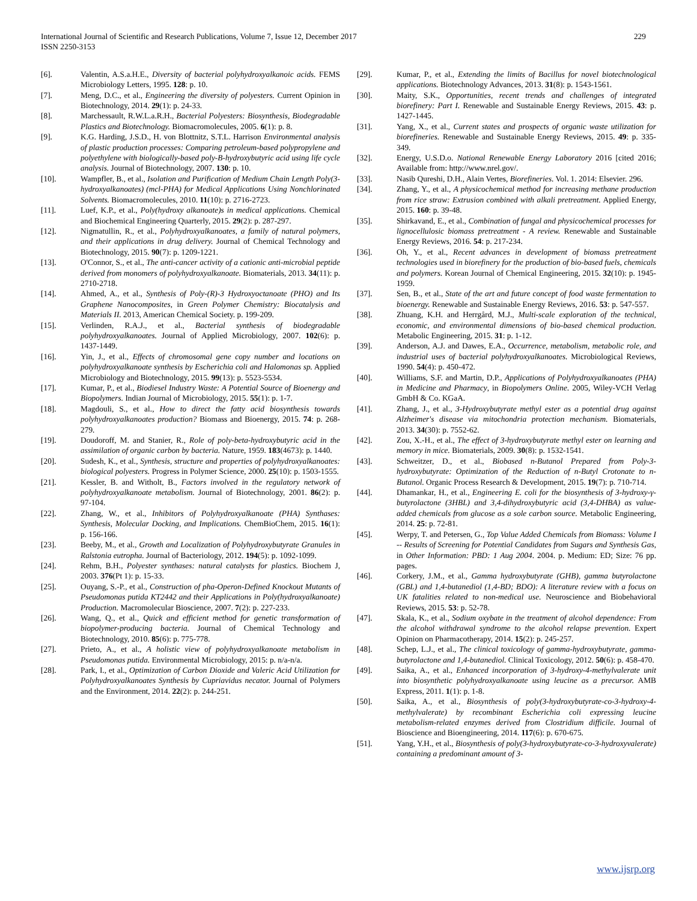International Journal of Scientific and Research Publications, Volume 7, Issue 12, December 2017
ISSN 2250-3153
229
[6]. Valentin, A.S.a.H.E., Diversity of bacterial polyhydroxyalkanoic acids. FEMS Microbiology Letters, 1995. 128: p. 10.
[7]. Meng, D.C., et al., Engineering the diversity of polyesters. Current Opinion in Biotechnology, 2014. 29(1): p. 24-33.
[8]. Marchessault, R.W.L.a.R.H., Bacterial Polyesters: Biosynthesis, Biodegradable Plastics and Biotechnology. Biomacromolecules, 2005. 6(1): p. 8.
[9]. K.G. Harding, J.S.D., H. von Blottnitz, S.T.L. Harrison Environmental analysis of plastic production processes: Comparing petroleum-based polypropylene and polyethylene with biologically-based poly-B-hydroxybutyric acid using life cycle analysis. Journal of Biotechnology, 2007. 130: p. 10.
[10]. Wampfler, B., et al., Isolation and Purification of Medium Chain Length Poly(3-hydroxyalkanoates) (mcl-PHA) for Medical Applications Using Nonchlorinated Solvents. Biomacromolecules, 2010. 11(10): p. 2716-2723.
[11]. Luef, K.P., et al., Poly(hydroxy alkanoate)s in medical applications. Chemical and Biochemical Engineering Quarterly, 2015. 29(2): p. 287-297.
[12]. Nigmatullin, R., et al., Polyhydroxyalkanoates, a family of natural polymers, and their applications in drug delivery. Journal of Chemical Technology and Biotechnology, 2015. 90(7): p. 1209-1221.
[13]. O'Connor, S., et al., The anti-cancer activity of a cationic anti-microbial peptide derived from monomers of polyhydroxyalkanoate. Biomaterials, 2013. 34(11): p. 2710-2718.
[14]. Ahmed, A., et al., Synthesis of Poly-(R)-3 Hydroxyoctanoate (PHO) and Its Graphene Nanocomposites, in Green Polymer Chemistry: Biocatalysis and Materials II. 2013, American Chemical Society. p. 199-209.
[15]. Verlinden, R.A.J., et al., Bacterial synthesis of biodegradable polyhydroxyalkanoates. Journal of Applied Microbiology, 2007. 102(6): p. 1437-1449.
[16]. Yin, J., et al., Effects of chromosomal gene copy number and locations on polyhydroxyalkanoate synthesis by Escherichia coli and Halomonas sp. Applied Microbiology and Biotechnology, 2015. 99(13): p. 5523-5534.
[17]. Kumar, P., et al., Biodiesel Industry Waste: A Potential Source of Bioenergy and Biopolymers. Indian Journal of Microbiology, 2015. 55(1): p. 1-7.
[18]. Magdouli, S., et al., How to direct the fatty acid biosynthesis towards polyhydroxyalkanoates production? Biomass and Bioenergy, 2015. 74: p. 268-279.
[19]. Doudoroff, M. and Stanier, R., Role of poly-beta-hydroxybutyric acid in the assimilation of organic carbon by bacteria. Nature, 1959. 183(4673): p. 1440.
[20]. Sudesh, K., et al., Synthesis, structure and properties of polyhydroxyalkanoates: biological polyesters. Progress in Polymer Science, 2000. 25(10): p. 1503-1555.
[21]. Kessler, B. and Witholt, B., Factors involved in the regulatory network of polyhydroxyalkanoate metabolism. Journal of Biotechnology, 2001. 86(2): p. 97-104.
[22]. Zhang, W., et al., Inhibitors of Polyhydroxyalkanoate (PHA) Synthases: Synthesis, Molecular Docking, and Implications. ChemBioChem, 2015. 16(1): p. 156-166.
[23]. Beeby, M., et al., Growth and Localization of Polyhydroxybutyrate Granules in Ralstonia eutropha. Journal of Bacteriology, 2012. 194(5): p. 1092-1099.
[24]. Rehm, B.H., Polyester synthases: natural catalysts for plastics. Biochem J, 2003. 376(Pt 1): p. 15-33.
[25]. Ouyang, S.-P., et al., Construction of pha-Operon-Defined Knockout Mutants of Pseudomonas putida KT2442 and their Applications in Poly(hydroxyalkanoate) Production. Macromolecular Bioscience, 2007. 7(2): p. 227-233.
[26]. Wang, Q., et al., Quick and efficient method for genetic transformation of biopolymer-producing bacteria. Journal of Chemical Technology and Biotechnology, 2010. 85(6): p. 775-778.
[27]. Prieto, A., et al., A holistic view of polyhydroxyalkanoate metabolism in Pseudomonas putida. Environmental Microbiology, 2015: p. n/a-n/a.
[28]. Park, I., et al., Optimization of Carbon Dioxide and Valeric Acid Utilization for Polyhydroxyalkanoates Synthesis by Cupriavidus necator. Journal of Polymers and the Environment, 2014. 22(2): p. 244-251.
[29]. Kumar, P., et al., Extending the limits of Bacillus for novel biotechnological applications. Biotechnology Advances, 2013. 31(8): p. 1543-1561.
[30]. Maity, S.K., Opportunities, recent trends and challenges of integrated biorefinery: Part I. Renewable and Sustainable Energy Reviews, 2015. 43: p. 1427-1445.
[31]. Yang, X., et al., Current states and prospects of organic waste utilization for biorefineries. Renewable and Sustainable Energy Reviews, 2015. 49: p. 335-349.
[32]. Energy, U.S.D.o. National Renewable Energy Laboratory 2016 [cited 2016; Available from: http://www.nrel.gov/.
[33]. Nasib Qureshi, D.H., Alain Vertes, Biorefineries. Vol. 1. 2014: Elsevier. 296.
[34]. Zhang, Y., et al., A physicochemical method for increasing methane production from rice straw: Extrusion combined with alkali pretreatment. Applied Energy, 2015. 160: p. 39-48.
[35]. Shirkavand, E., et al., Combination of fungal and physicochemical processes for lignocellulosic biomass pretreatment - A review. Renewable and Sustainable Energy Reviews, 2016. 54: p. 217-234.
[36]. Oh, Y., et al., Recent advances in development of biomass pretreatment technologies used in biorefinery for the production of bio-based fuels, chemicals and polymers. Korean Journal of Chemical Engineering, 2015. 32(10): p. 1945-1959.
[37]. Sen, B., et al., State of the art and future concept of food waste fermentation to bioenergy. Renewable and Sustainable Energy Reviews, 2016. 53: p. 547-557.
[38]. Zhuang, K.H. and Herrgård, M.J., Multi-scale exploration of the technical, economic, and environmental dimensions of bio-based chemical production. Metabolic Engineering, 2015. 31: p. 1-12.
[39]. Anderson, A.J. and Dawes, E.A., Occurrence, metabolism, metabolic role, and industrial uses of bacterial polyhydroxyalkanoates. Microbiological Reviews, 1990. 54(4): p. 450-472.
[40]. Williams, S.F. and Martin, D.P., Applications of Polyhydroxyalkanoates (PHA) in Medicine and Pharmacy, in Biopolymers Online. 2005, Wiley-VCH Verlag GmbH & Co. KGaA.
[41]. Zhang, J., et al., 3-Hydroxybutyrate methyl ester as a potential drug against Alzheimer's disease via mitochondria protection mechanism. Biomaterials, 2013. 34(30): p. 7552-62.
[42]. Zou, X.-H., et al., The effect of 3-hydroxybutyrate methyl ester on learning and memory in mice. Biomaterials, 2009. 30(8): p. 1532-1541.
[43]. Schweitzer, D., et al., Biobased n-Butanol Prepared from Poly-3-hydroxybutyrate: Optimization of the Reduction of n-Butyl Crotonate to n-Butanol. Organic Process Research & Development, 2015. 19(7): p. 710-714.
[44]. Dhamankar, H., et al., Engineering E. coli for the biosynthesis of 3-hydroxy-γ-butyrolactone (3HBL) and 3,4-dihydroxybutyric acid (3,4-DHBA) as value-added chemicals from glucose as a sole carbon source. Metabolic Engineering, 2014. 25: p. 72-81.
[45]. Werpy, T. and Petersen, G., Top Value Added Chemicals from Biomass: Volume I -- Results of Screening for Potential Candidates from Sugars and Synthesis Gas, in Other Information: PBD: 1 Aug 2004. 2004. p. Medium: ED; Size: 76 pp. pages.
[46]. Corkery, J.M., et al., Gamma hydroxybutyrate (GHB), gamma butyrolactone (GBL) and 1,4-butanediol (1,4-BD; BDO): A literature review with a focus on UK fatalities related to non-medical use. Neuroscience and Biobehavioral Reviews, 2015. 53: p. 52-78.
[47]. Skala, K., et al., Sodium oxybate in the treatment of alcohol dependence: From the alcohol withdrawal syndrome to the alcohol relapse prevention. Expert Opinion on Pharmacotherapy, 2014. 15(2): p. 245-257.
[48]. Schep, L.J., et al., The clinical toxicology of gamma-hydroxybutyrate, gamma-butyrolactone and 1,4-butanediol. Clinical Toxicology, 2012. 50(6): p. 458-470.
[49]. Saika, A., et al., Enhanced incorporation of 3-hydroxy-4-methylvalerate unit into biosynthetic polyhydroxyalkanoate using leucine as a precursor. AMB Express, 2011. 1(1): p. 1-8.
[50]. Saika, A., et al., Biosynthesis of poly(3-hydroxybutyrate-co-3-hydroxy-4-methylvalerate) by recombinant Escherichia coli expressing leucine metabolism-related enzymes derived from Clostridium difficile. Journal of Bioscience and Bioengineering, 2014. 117(6): p. 670-675.
[51]. Yang, Y.H., et al., Biosynthesis of poly(3-hydroxybutyrate-co-3-hydroxyvalerate) containing a predominant amount of 3-
www.ijsrp.org